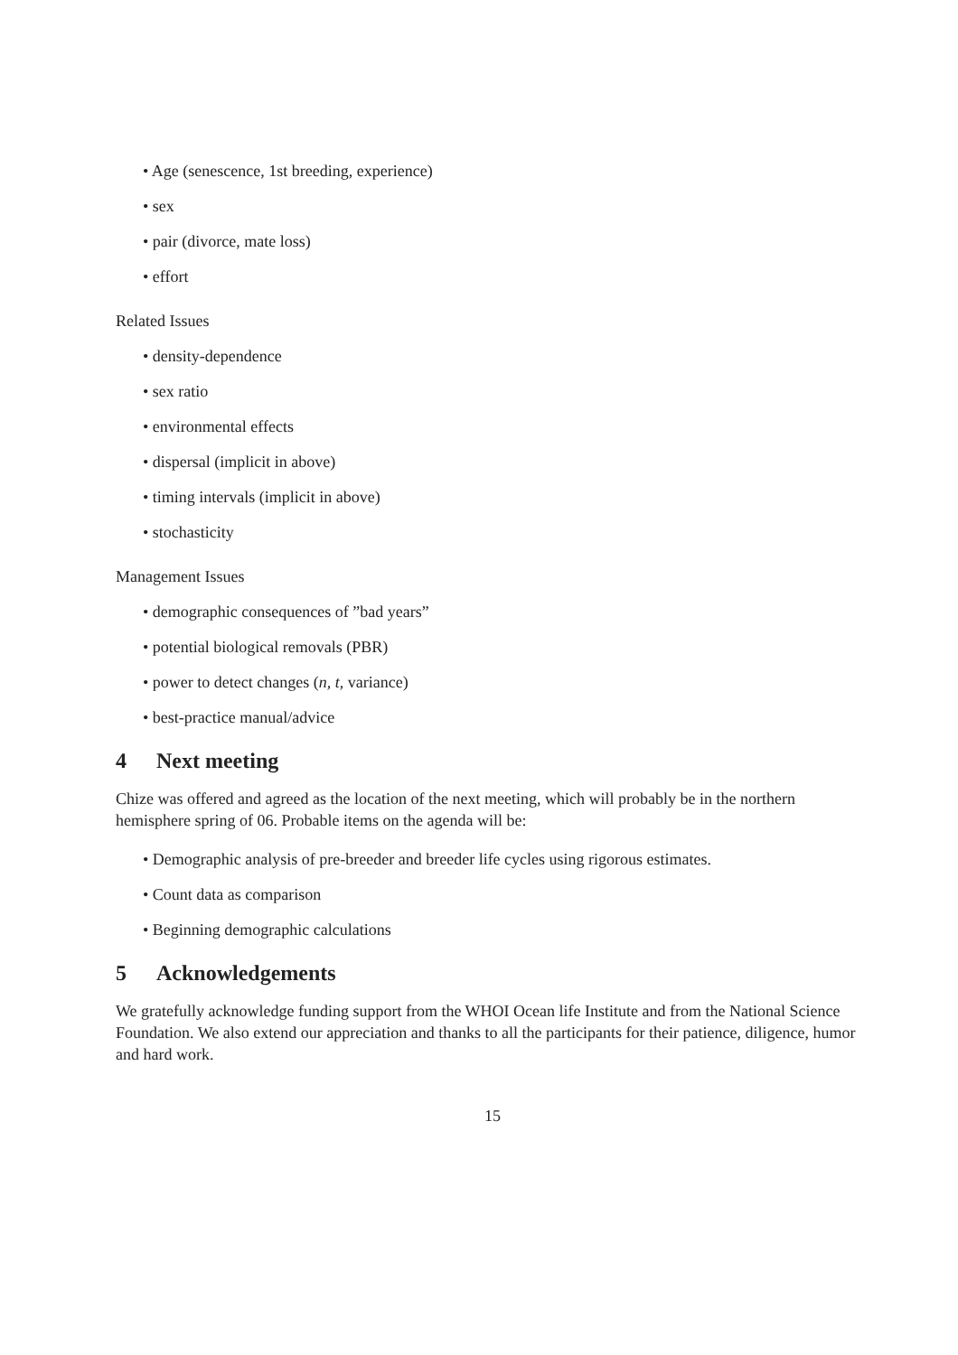• Age (senescence, 1st breeding, experience)
• sex
• pair (divorce, mate loss)
• effort
Related Issues
• density-dependence
• sex ratio
• environmental effects
• dispersal (implicit in above)
• timing intervals (implicit in above)
• stochasticity
Management Issues
• demographic consequences of ”bad years”
• potential biological removals (PBR)
• power to detect changes (n, t, variance)
• best-practice manual/advice
4 Next meeting
Chize was offered and agreed as the location of the next meeting, which will probably be in the northern hemisphere spring of 06. Probable items on the agenda will be:
• Demographic analysis of pre-breeder and breeder life cycles using rigorous estimates.
• Count data as comparison
• Beginning demographic calculations
5 Acknowledgements
We gratefully acknowledge funding support from the WHOI Ocean life Institute and from the National Science Foundation. We also extend our appreciation and thanks to all the participants for their patience, diligence, humor and hard work.
15